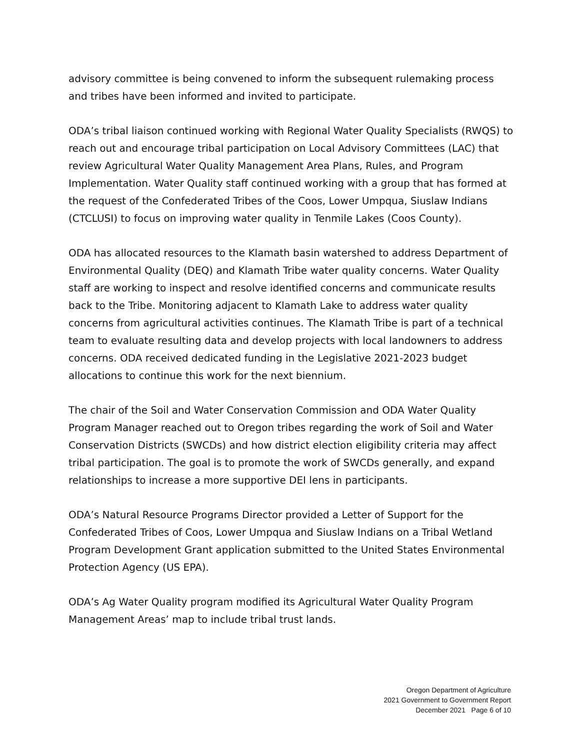advisory committee is being convened to inform the subsequent rulemaking process and tribes have been informed and invited to participate.
ODA’s tribal liaison continued working with Regional Water Quality Specialists (RWQS) to reach out and encourage tribal participation on Local Advisory Committees (LAC) that review Agricultural Water Quality Management Area Plans, Rules, and Program Implementation. Water Quality staff continued working with a group that has formed at the request of the Confederated Tribes of the Coos, Lower Umpqua, Siuslaw Indians (CTCLUSI) to focus on improving water quality in Tenmile Lakes (Coos County).
ODA has allocated resources to the Klamath basin watershed to address Department of Environmental Quality (DEQ) and Klamath Tribe water quality concerns. Water Quality staff are working to inspect and resolve identified concerns and communicate results back to the Tribe. Monitoring adjacent to Klamath Lake to address water quality concerns from agricultural activities continues. The Klamath Tribe is part of a technical team to evaluate resulting data and develop projects with local landowners to address concerns. ODA received dedicated funding in the Legislative 2021-2023 budget allocations to continue this work for the next biennium.
The chair of the Soil and Water Conservation Commission and ODA Water Quality Program Manager reached out to Oregon tribes regarding the work of Soil and Water Conservation Districts (SWCDs) and how district election eligibility criteria may affect tribal participation. The goal is to promote the work of SWCDs generally, and expand relationships to increase a more supportive DEI lens in participants.
ODA’s Natural Resource Programs Director provided a Letter of Support for the Confederated Tribes of Coos, Lower Umpqua and Siuslaw Indians on a Tribal Wetland Program Development Grant application submitted to the United States Environmental Protection Agency (US EPA).
ODA’s Ag Water Quality program modified its Agricultural Water Quality Program Management Areas’ map to include tribal trust lands.
Oregon Department of Agriculture
2021 Government to Government Report
December 2021 Page 6 of 10